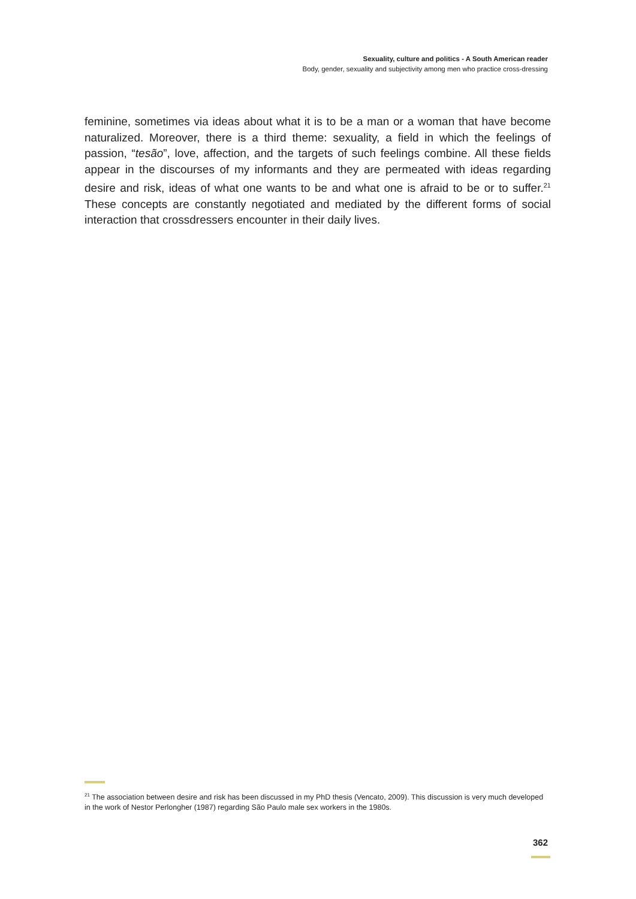Sexuality, culture and politics - A South American reader
Body, gender, sexuality and subjectivity among men who practice cross-dressing
feminine, sometimes via ideas about what it is to be a man or a woman that have become naturalized. Moreover, there is a third theme: sexuality, a field in which the feelings of passion, “tesão”, love, affection, and the targets of such feelings combine. All these fields appear in the discourses of my informants and they are permeated with ideas regarding desire and risk, ideas of what one wants to be and what one is afraid to be or to suffer.<sup>21</sup> These concepts are constantly negotiated and mediated by the different forms of social interaction that crossdressers encounter in their daily lives.
<sup>21</sup> The association between desire and risk has been discussed in my PhD thesis (Vencato, 2009). This discussion is very much developed in the work of Nestor Perlongher (1987) regarding São Paulo male sex workers in the 1980s.
362